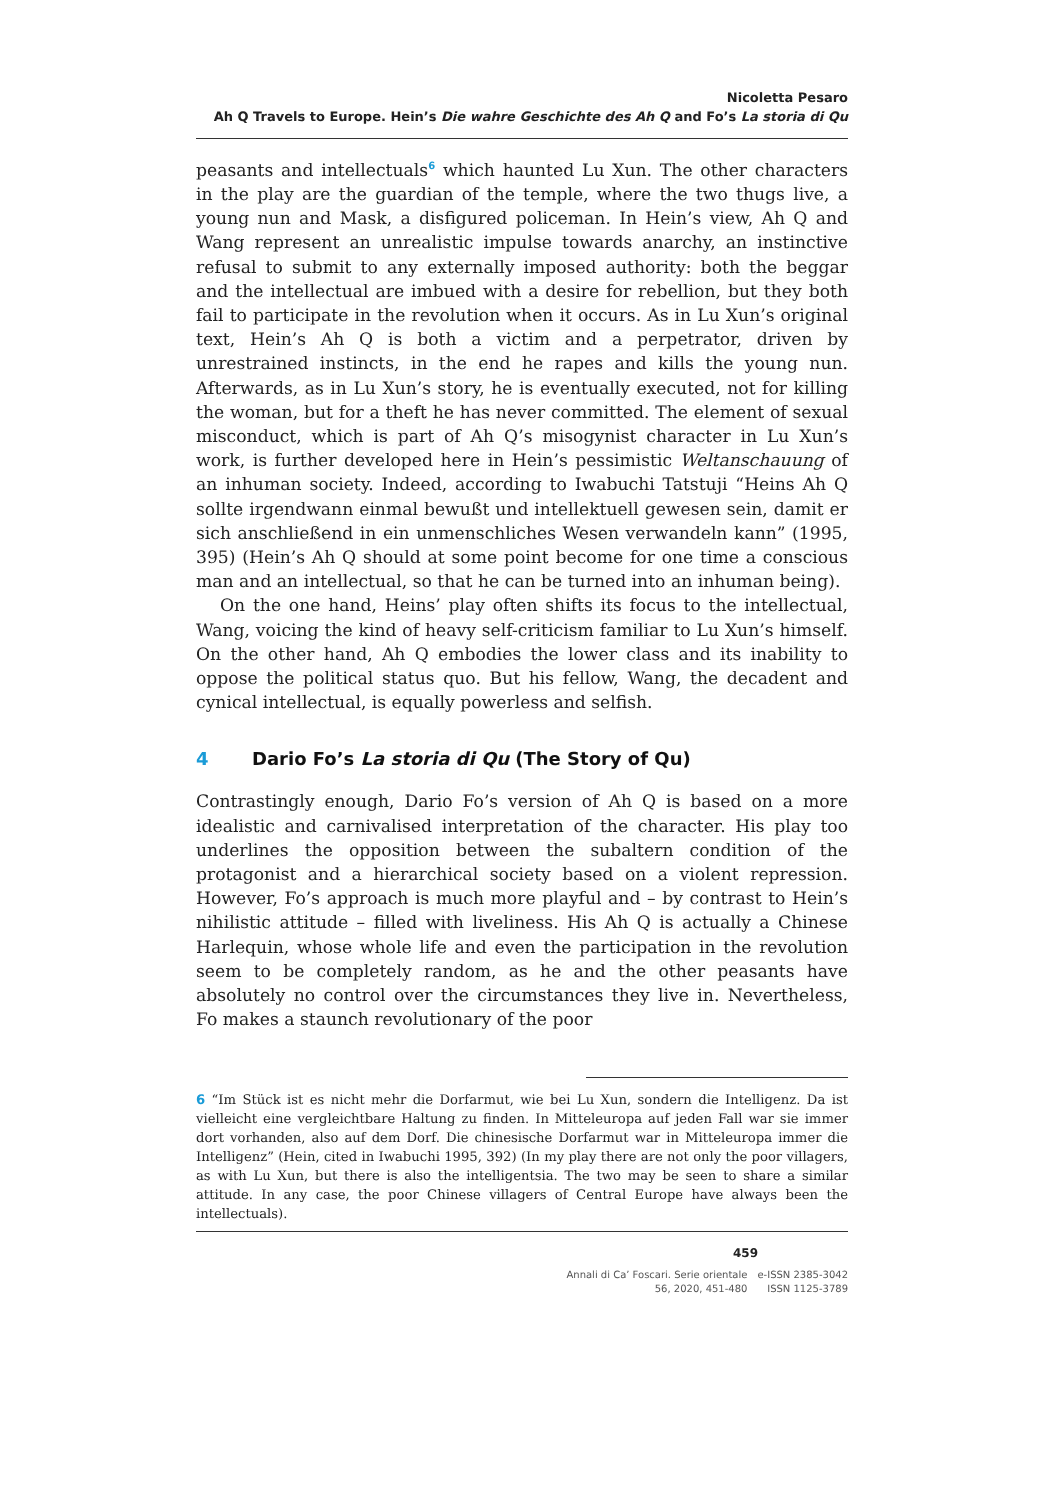Nicoletta Pesaro
Ah Q Travels to Europe. Hein’s Die wahre Geschichte des Ah Q and Fo’s La storia di Qu
peasants and intellectuals<sup>6</sup> which haunted Lu Xun. The other characters in the play are the guardian of the temple, where the two thugs live, a young nun and Mask, a disfigured policeman. In Hein’s view, Ah Q and Wang represent an unrealistic impulse towards anarchy, an instinctive refusal to submit to any externally imposed authority: both the beggar and the intellectual are imbued with a desire for rebellion, but they both fail to participate in the revolution when it occurs. As in Lu Xun’s original text, Hein’s Ah Q is both a victim and a perpetrator, driven by unrestrained instincts, in the end he rapes and kills the young nun. Afterwards, as in Lu Xun’s story, he is eventually executed, not for killing the woman, but for a theft he has never committed. The element of sexual misconduct, which is part of Ah Q’s misogynist character in Lu Xun’s work, is further developed here in Hein’s pessimistic Weltanschauung of an inhuman society. Indeed, according to Iwabuchi Tatstuji “Heins Ah Q sollte irgendwann einmal bewußt und intellektuell gewesen sein, damit er sich anschließend in ein unmenschliches Wesen verwandeln kann” (1995, 395) (Hein’s Ah Q should at some point become for one time a conscious man and an intellectual, so that he can be turned into an inhuman being).
On the one hand, Heins’ play often shifts its focus to the intellectual, Wang, voicing the kind of heavy self-criticism familiar to Lu Xun’s himself. On the other hand, Ah Q embodies the lower class and its inability to oppose the political status quo. But his fellow, Wang, the decadent and cynical intellectual, is equally powerless and selfish.
4 Dario Fo’s La storia di Qu (The Story of Qu)
Contrastingly enough, Dario Fo’s version of Ah Q is based on a more idealistic and carnivalised interpretation of the character. His play too underlines the opposition between the subaltern condition of the protagonist and a hierarchical society based on a violent repression. However, Fo’s approach is much more playful and – by contrast to Hein’s nihilistic attitude – filled with liveliness. His Ah Q is actually a Chinese Harlequin, whose whole life and even the participation in the revolution seem to be completely random, as he and the other peasants have absolutely no control over the circumstances they live in. Nevertheless, Fo makes a staunch revolutionary of the poor
6 “Im Stück ist es nicht mehr die Dorfarmut, wie bei Lu Xun, sondern die Intelligenz. Da ist vielleicht eine vergleichtbare Haltung zu finden. In Mitteleuropa auf jeden Fall war sie immer dort vorhanden, also auf dem Dorf. Die chinesische Dorfarmut war in Mitteleuropa immer die Intelligenz” (Hein, cited in Iwabuchi 1995, 392) (In my play there are not only the poor villagers, as with Lu Xun, but there is also the intelligentsia. The two may be seen to share a similar attitude. In any case, the poor Chinese villagers of Central Europe have always been the intellectuals).
459
Annali di Ca’ Foscari. Serie orientale
56, 2020, 451-480
e-ISSN 2385-3042
ISSN 1125-3789